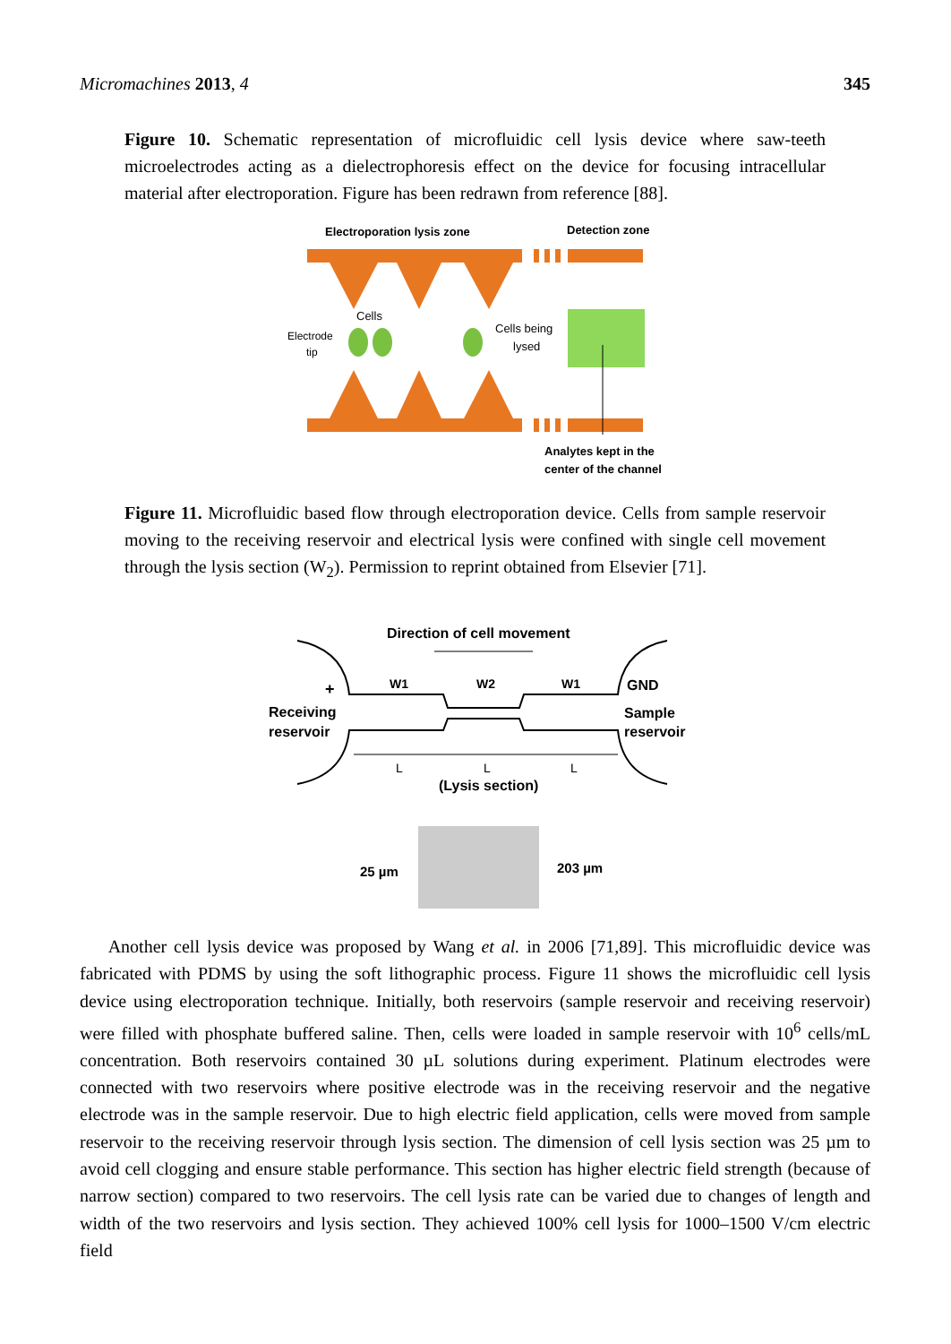Micromachines 2013, 4 345
Figure 10. Schematic representation of microfluidic cell lysis device where saw-teeth microelectrodes acting as a dielectrophoresis effect on the device for focusing intracellular material after electroporation. Figure has been redrawn from reference [88].
Electroporation lysis zone
Detection zone
Cells
Electrode
tip
Cells being
lysed
Analytes kept in the
center of the channel
Figure 11. Microfluidic based flow through electroporation device. Cells from sample reservoir moving to the receiving reservoir and electrical lysis were confined with single cell movement through the lysis section (W<sub>2</sub>). Permission to reprint obtained from Elsevier [71].
Direction of cell movement
+
W1
W2
W1
GND
Receiving
reservoir
Sample
reservoir
L
L
L
(Lysis section)
25 µm
203 µm
Another cell lysis device was proposed by Wang et al. in 2006 [71,89]. This microfluidic device was fabricated with PDMS by using the soft lithographic process. Figure 11 shows the microfluidic cell lysis device using electroporation technique. Initially, both reservoirs (sample reservoir and receiving reservoir) were filled with phosphate buffered saline. Then, cells were loaded in sample reservoir with 10<sup>6</sup> cells/mL concentration. Both reservoirs contained 30 µL solutions during experiment. Platinum electrodes were connected with two reservoirs where positive electrode was in the receiving reservoir and the negative electrode was in the sample reservoir. Due to high electric field application, cells were moved from sample reservoir to the receiving reservoir through lysis section. The dimension of cell lysis section was 25 µm to avoid cell clogging and ensure stable performance. This section has higher electric field strength (because of narrow section) compared to two reservoirs. The cell lysis rate can be varied due to changes of length and width of the two reservoirs and lysis section. They achieved 100% cell lysis for 1000–1500 V/cm electric field